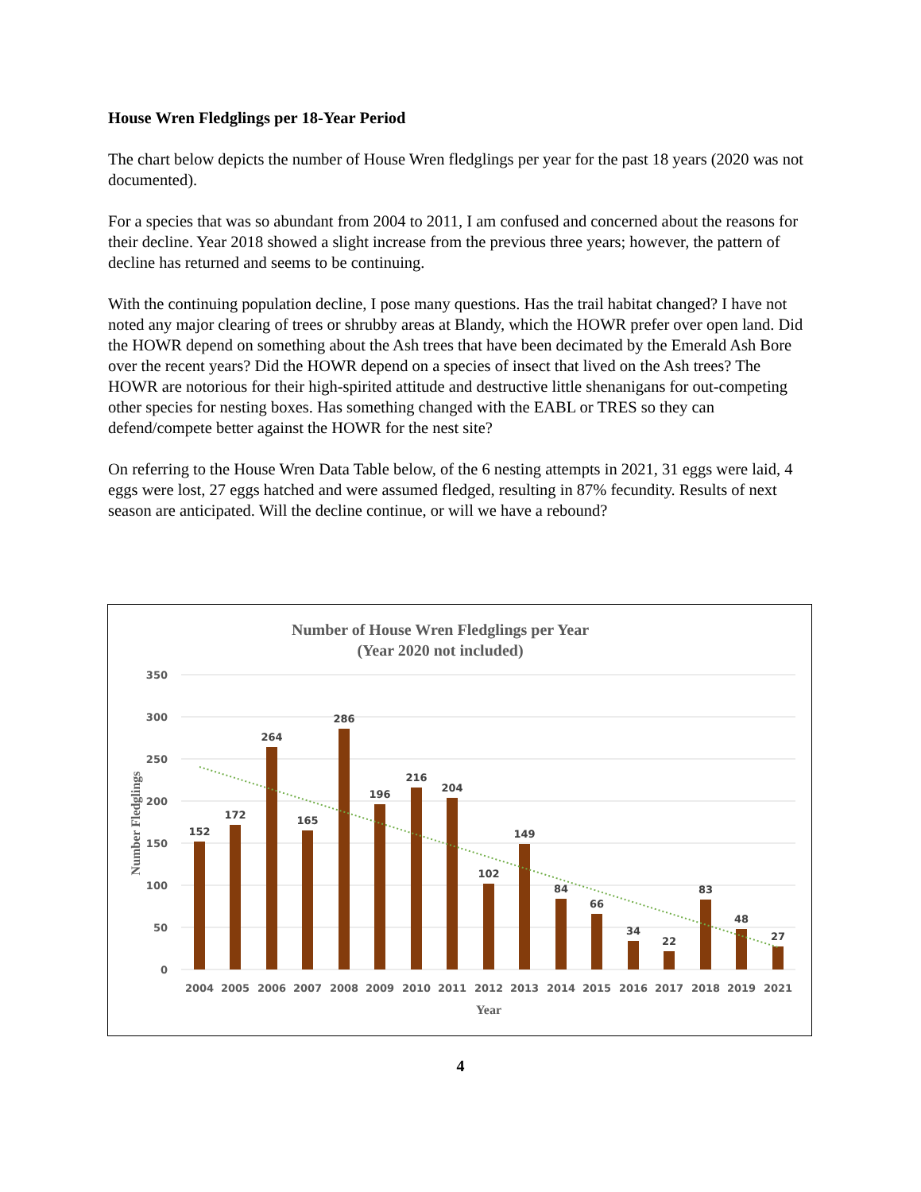House Wren Fledglings per 18-Year Period
The chart below depicts the number of House Wren fledglings per year for the past 18 years (2020 was not documented).
For a species that was so abundant from 2004 to 2011, I am confused and concerned about the reasons for their decline. Year 2018 showed a slight increase from the previous three years; however, the pattern of decline has returned and seems to be continuing.
With the continuing population decline, I pose many questions. Has the trail habitat changed? I have not noted any major clearing of trees or shrubby areas at Blandy, which the HOWR prefer over open land. Did the HOWR depend on something about the Ash trees that have been decimated by the Emerald Ash Bore over the recent years? Did the HOWR depend on a species of insect that lived on the Ash trees? The HOWR are notorious for their high-spirited attitude and destructive little shenanigans for out-competing other species for nesting boxes. Has something changed with the EABL or TRES so they can defend/compete better against the HOWR for the nest site?
On referring to the House Wren Data Table below, of the 6 nesting attempts in 2021, 31 eggs were laid, 4 eggs were lost, 27 eggs hatched and were assumed fledged, resulting in 87% fecundity. Results of next season are anticipated. Will the decline continue, or will we have a rebound?
Number of House Wren Fledglings per Year
(Year 2020 not included)
350
300
250
200
150
100
50
0
Number Fledglings
152
172
264
165
286
196
216
204
102
149
84
66
34
22
83
48
27
2004
2005
2006
2007
2008
2009
2010
2011
2012
2013
2014
2015
2016
2017
2018
2019
2021
Year
4